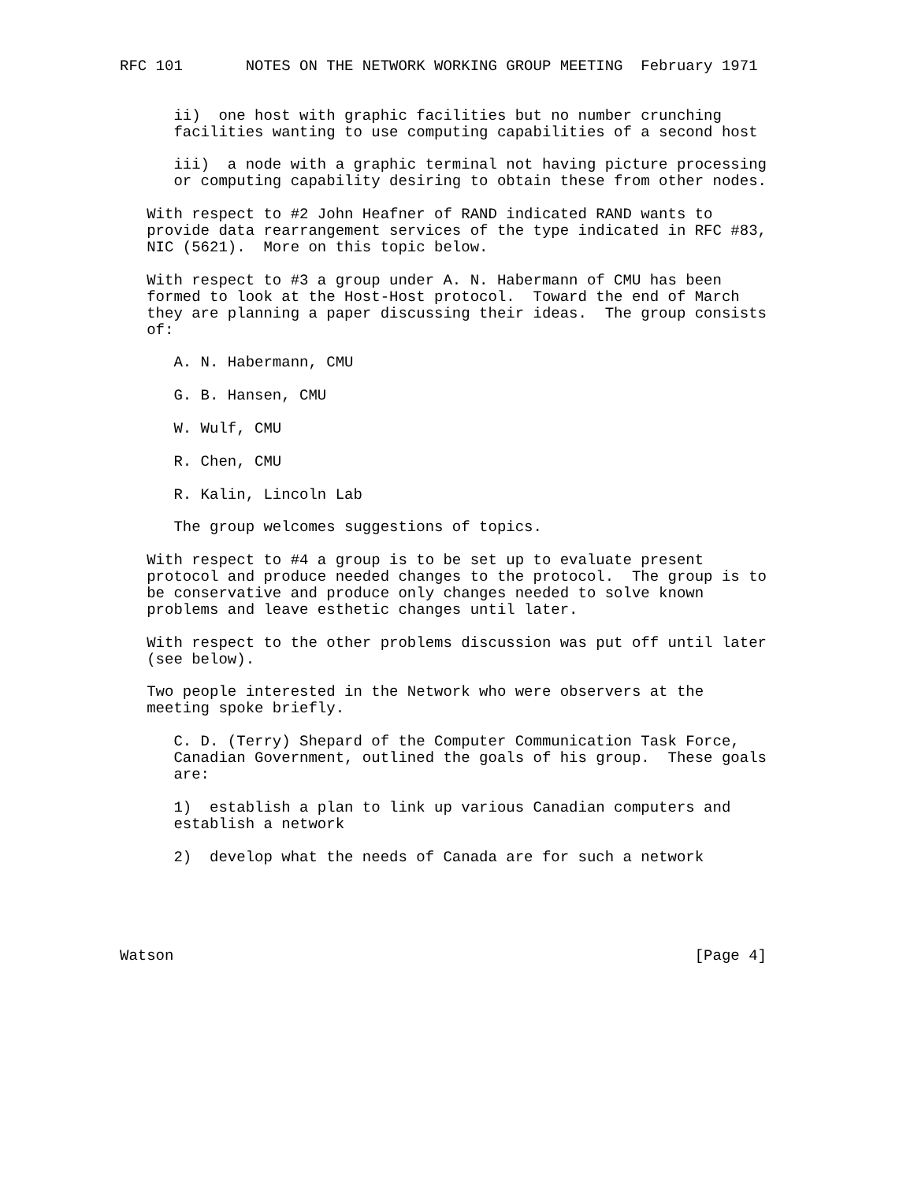RFC 101       NOTES ON THE NETWORK WORKING GROUP MEETING  February 1971


      ii)  one host with graphic facilities but no number crunching
      facilities wanting to use computing capabilities of a second host

      iii)  a node with a graphic terminal not having picture processing
      or computing capability desiring to obtain these from other nodes.

   With respect to #2 John Heafner of RAND indicated RAND wants to
   provide data rearrangement services of the type indicated in RFC #83,
   NIC (5621).  More on this topic below.

   With respect to #3 a group under A. N. Habermann of CMU has been
   formed to look at the Host-Host protocol.  Toward the end of March
   they are planning a paper discussing their ideas.  The group consists
   of:

      A. N. Habermann, CMU

      G. B. Hansen, CMU

      W. Wulf, CMU

      R. Chen, CMU

      R. Kalin, Lincoln Lab

      The group welcomes suggestions of topics.

   With respect to #4 a group is to be set up to evaluate present
   protocol and produce needed changes to the protocol.  The group is to
   be conservative and produce only changes needed to solve known
   problems and leave esthetic changes until later.

   With respect to the other problems discussion was put off until later
   (see below).

   Two people interested in the Network who were observers at the
   meeting spoke briefly.

      C. D. (Terry) Shepard of the Computer Communication Task Force,
      Canadian Government, outlined the goals of his group.  These goals
      are:

      1)  establish a plan to link up various Canadian computers and
      establish a network

      2)  develop what the needs of Canada are for such a network





Watson                                                          [Page 4]